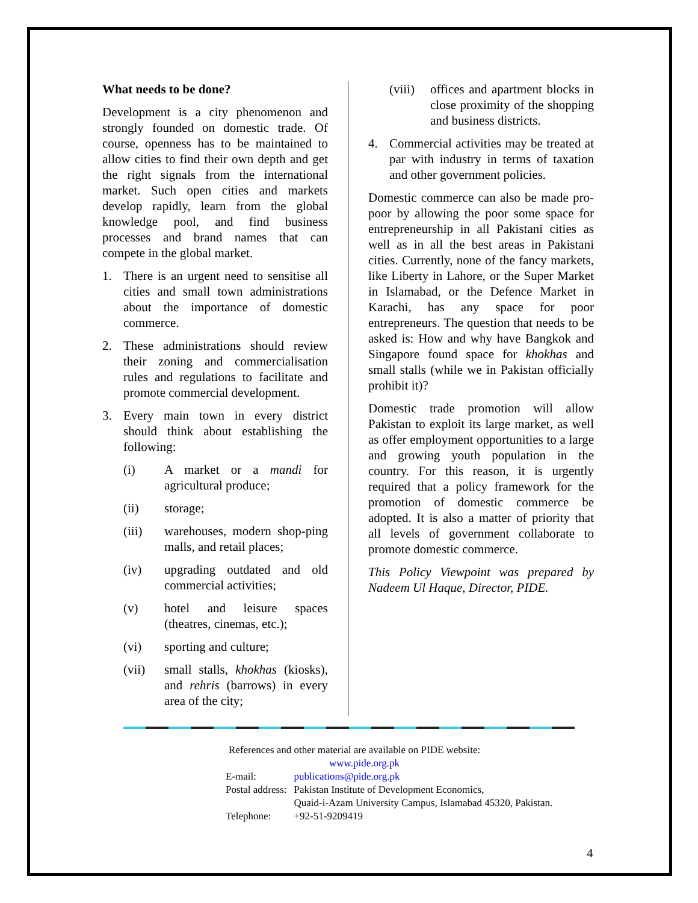What needs to be done?
Development is a city phenomenon and strongly founded on domestic trade. Of course, openness has to be maintained to allow cities to find their own depth and get the right signals from the international market. Such open cities and markets develop rapidly, learn from the global knowledge pool, and find business processes and brand names that can compete in the global market.
1. There is an urgent need to sensitise all cities and small town administrations about the importance of domestic commerce.
2. These administrations should review their zoning and commercialisation rules and regulations to facilitate and promote commercial development.
3. Every main town in every district should think about establishing the following:
(i) A market or a mandi for agricultural produce;
(ii) storage;
(iii) warehouses, modern shop-ping malls, and retail places;
(iv) upgrading outdated and old commercial activities;
(v) hotel and leisure spaces (theatres, cinemas, etc.);
(vi) sporting and culture;
(vii) small stalls, khokhas (kiosks), and rehris (barrows) in every area of the city;
(viii) offices and apartment blocks in close proximity of the shopping and business districts.
4. Commercial activities may be treated at par with industry in terms of taxation and other government policies.
Domestic commerce can also be made pro-poor by allowing the poor some space for entrepreneurship in all Pakistani cities as well as in all the best areas in Pakistani cities. Currently, none of the fancy markets, like Liberty in Lahore, or the Super Market in Islamabad, or the Defence Market in Karachi, has any space for poor entrepreneurs. The question that needs to be asked is: How and why have Bangkok and Singapore found space for khokhas and small stalls (while we in Pakistan officially prohibit it)?
Domestic trade promotion will allow Pakistan to exploit its large market, as well as offer employment opportunities to a large and growing youth population in the country. For this reason, it is urgently required that a policy framework for the promotion of domestic commerce be adopted. It is also a matter of priority that all levels of government collaborate to promote domestic commerce.
This Policy Viewpoint was prepared by Nadeem Ul Haque, Director, PIDE.
References and other material are available on PIDE website:
www.pide.org.pk
| E-mail: | publications@pide.org.pk |
| Postal address: | Pakistan Institute of Development Economics, Quaid-i-Azam University Campus, Islamabad 45320, Pakistan. |
| Telephone: | +92-51-9209419 |
4